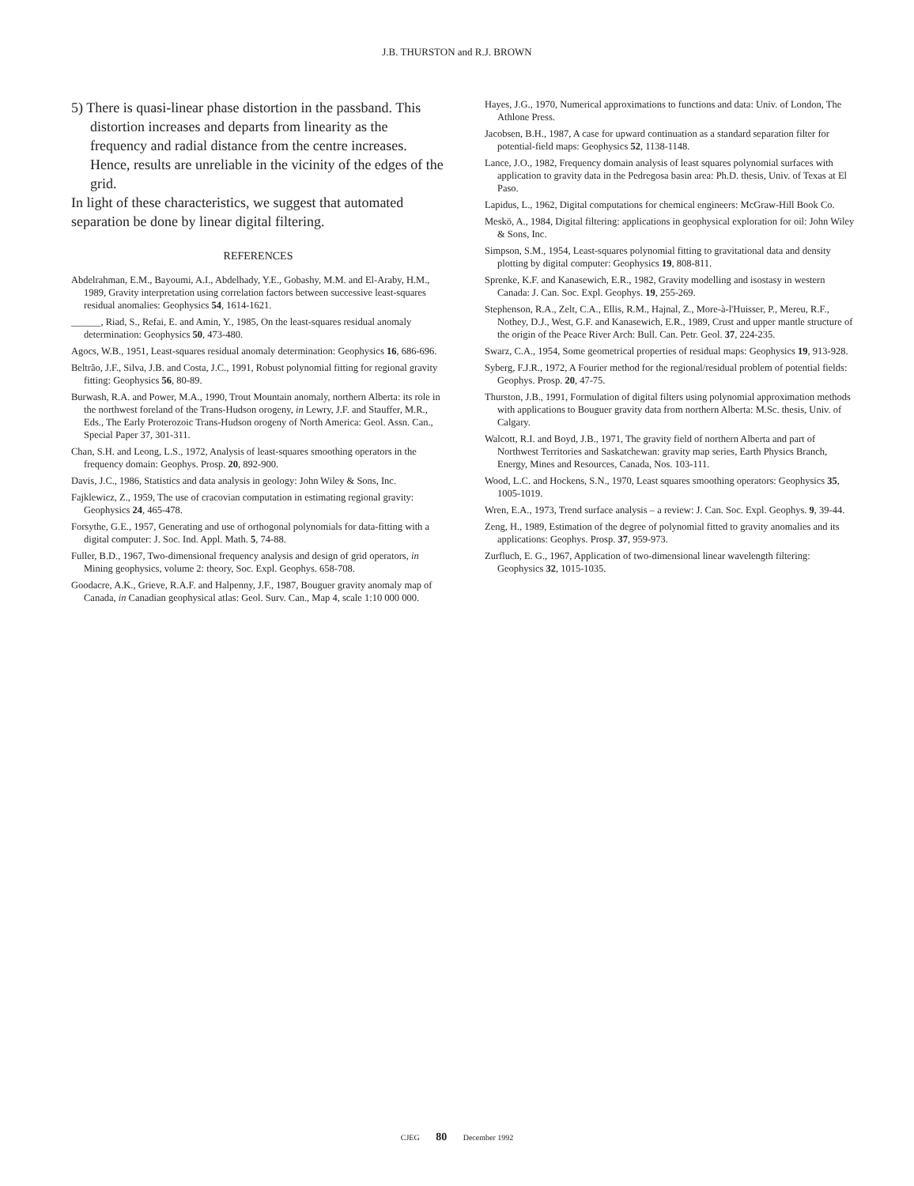J.B. THURSTON and R.J. BROWN
5) There is quasi-linear phase distortion in the passband. This distortion increases and departs from linearity as the frequency and radial distance from the centre increases. Hence, results are unreliable in the vicinity of the edges of the grid.
In light of these characteristics, we suggest that automated separation be done by linear digital filtering.
REFERENCES
Abdelrahman, E.M., Bayoumi, A.I., Abdelhady, Y.E., Gobashy, M.M. and El-Araby, H.M., 1989, Gravity interpretation using correlation factors between successive least-squares residual anomalies: Geophysics 54, 1614-1621.
______, Riad, S., Refai, E. and Amin, Y., 1985, On the least-squares residual anomaly determination: Geophysics 50, 473-480.
Agocs, W.B., 1951, Least-squares residual anomaly determination: Geophysics 16, 686-696.
Beltrão, J.F., Silva, J.B. and Costa, J.C., 1991, Robust polynomial fitting for regional gravity fitting: Geophysics 56, 80-89.
Burwash, R.A. and Power, M.A., 1990, Trout Mountain anomaly, northern Alberta: its role in the northwest foreland of the Trans-Hudson orogeny, in Lewry, J.F. and Stauffer, M.R., Eds., The Early Proterozoic Trans-Hudson orogeny of North America: Geol. Assn. Can., Special Paper 37, 301-311.
Chan, S.H. and Leong, L.S., 1972, Analysis of least-squares smoothing operators in the frequency domain: Geophys. Prosp. 20, 892-900.
Davis, J.C., 1986, Statistics and data analysis in geology: John Wiley & Sons, Inc.
Fajklewicz, Z., 1959, The use of cracovian computation in estimating regional gravity: Geophysics 24, 465-478.
Forsythe, G.E., 1957, Generating and use of orthogonal polynomials for data-fitting with a digital computer: J. Soc. Ind. Appl. Math. 5, 74-88.
Fuller, B.D., 1967, Two-dimensional frequency analysis and design of grid operators, in Mining geophysics, volume 2: theory, Soc. Expl. Geophys. 658-708.
Goodacre, A.K., Grieve, R.A.F. and Halpenny, J.F., 1987, Bouguer gravity anomaly map of Canada, in Canadian geophysical atlas: Geol. Surv. Can., Map 4, scale 1:10 000 000.
Hayes, J.G., 1970, Numerical approximations to functions and data: Univ. of London, The Athlone Press.
Jacobsen, B.H., 1987, A case for upward continuation as a standard separation filter for potential-field maps: Geophysics 52, 1138-1148.
Lance, J.O., 1982, Frequency domain analysis of least squares polynomial surfaces with application to gravity data in the Pedregosa basin area: Ph.D. thesis, Univ. of Texas at El Paso.
Lapidus, L., 1962, Digital computations for chemical engineers: McGraw-Hill Book Co.
Meskö, A., 1984, Digital filtering: applications in geophysical exploration for oil: John Wiley & Sons, Inc.
Simpson, S.M., 1954, Least-squares polynomial fitting to gravitational data and density plotting by digital computer: Geophysics 19, 808-811.
Sprenke, K.F. and Kanasewich, E.R., 1982, Gravity modelling and isostasy in western Canada: J. Can. Soc. Expl. Geophys. 19, 255-269.
Stephenson, R.A., Zelt, C.A., Ellis, R.M., Hajnal, Z., More-à-l'Huisser, P., Mereu, R.F., Nothey, D.J., West, G.F. and Kanasewich, E.R., 1989, Crust and upper mantle structure of the origin of the Peace River Arch: Bull. Can. Petr. Geol. 37, 224-235.
Swarz, C.A., 1954, Some geometrical properties of residual maps: Geophysics 19, 913-928.
Syberg, F.J.R., 1972, A Fourier method for the regional/residual problem of potential fields: Geophys. Prosp. 20, 47-75.
Thurston, J.B., 1991, Formulation of digital filters using polynomial approximation methods with applications to Bouguer gravity data from northern Alberta: M.Sc. thesis, Univ. of Calgary.
Walcott, R.I. and Boyd, J.B., 1971, The gravity field of northern Alberta and part of Northwest Territories and Saskatchewan: gravity map series, Earth Physics Branch, Energy, Mines and Resources, Canada, Nos. 103-111.
Wood, L.C. and Hockens, S.N., 1970, Least squares smoothing operators: Geophysics 35, 1005-1019.
Wren, E.A., 1973, Trend surface analysis – a review: J. Can. Soc. Expl. Geophys. 9, 39-44.
Zeng, H., 1989, Estimation of the degree of polynomial fitted to gravity anomalies and its applications: Geophys. Prosp. 37, 959-973.
Zurfluch, E. G., 1967, Application of two-dimensional linear wavelength filtering: Geophysics 32, 1015-1035.
CJEG 80 December 1992